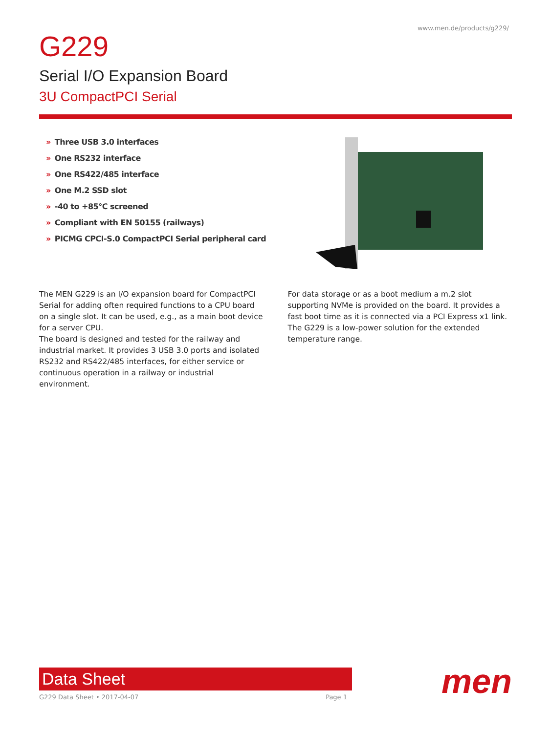www.men.de/products/g229/
G229
Serial I/O Expansion Board
3U CompactPCI Serial
» Three USB 3.0 interfaces
» One RS232 interface
» One RS422/485 interface
» One M.2 SSD slot
» -40 to +85°C screened
» Compliant with EN 50155 (railways)
» PICMG CPCI-S.0 CompactPCI Serial peripheral card
The MEN G229 is an I/O expansion board for CompactPCI Serial for adding often required functions to a CPU board on a single slot. It can be used, e.g., as a main boot device for a server CPU.
The board is designed and tested for the railway and industrial market. It provides 3 USB 3.0 ports and isolated RS232 and RS422/485 interfaces, for either service or continuous operation in a railway or industrial environment.
For data storage or as a boot medium a m.2 slot supporting NVMe is provided on the board. It provides a fast boot time as it is connected via a PCI Express x1 link. The G229 is a low-power solution for the extended temperature range.
Data Sheet
G229 Data Sheet • 2017-04-07 Page 1
men